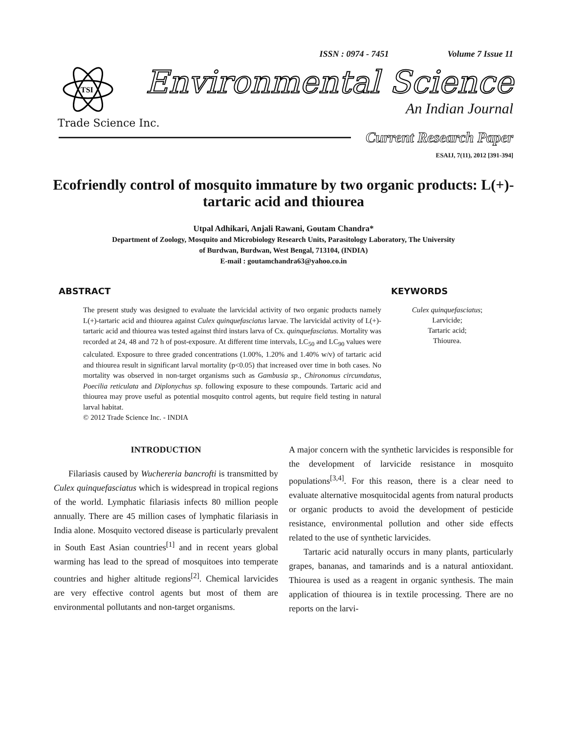ISSN : 0974 - 7451 Volume 7 Issue 11
TSI
Environmental Science
An Indian Journal
Trade Science Inc.
Current Research Paper
ESAIJ, 7(11), 2012 [391-394]
Ecofriendly control of mosquito immature by two organic products: L(+)-tartaric acid and thiourea
Utpal Adhikari, Anjali Rawani, Goutam Chandra*
Department of Zoology, Mosquito and Microbiology Research Units, Parasitology Laboratory, The University
of Burdwan, Burdwan, West Bengal, 713104, (INDIA)
E-mail : goutamchandra63@yahoo.co.in
ABSTRACT
The present study was designed to evaluate the larvicidal activity of two organic products namely L(+)-tartaric acid and thiourea against Culex quinquefasciatus larvae. The larvicidal activity of L(+)-tartaric acid and thiourea was tested against third instars larva of Cx. quinquefasciatus. Mortality was recorded at 24, 48 and 72 h of post-exposure. At different time intervals, LC<sub>50</sub> and LC<sub>90</sub> values were calculated. Exposure to three graded concentrations (1.00%, 1.20% and 1.40% w/v) of tartaric acid and thiourea result in significant larval mortality (p<0.05) that increased over time in both cases. No mortality was observed in non-target organisms such as Gambusia sp., Chironomus circumdatus, Poecilia reticulata and Diplonychus sp. following exposure to these compounds. Tartaric acid and thiourea may prove useful as potential mosquito control agents, but require field testing in natural larval habitat.
© 2012 Trade Science Inc. - INDIA
KEYWORDS
Culex quinquefasciatus;
Larvicide;
Tartaric acid;
Thiourea.
INTRODUCTION
Filariasis caused by Wuchereria bancrofti is transmitted by Culex quinquefasciatus which is widespread in tropical regions of the world. Lymphatic filariasis infects 80 million people annually. There are 45 million cases of lymphatic filariasis in India alone. Mosquito vectored disease is particularly prevalent in South East Asian countries<sup>[1]</sup> and in recent years global warming has lead to the spread of mosquitoes into temperate countries and higher altitude regions<sup>[2]</sup>. Chemical larvicides are very effective control agents but most of them are environmental pollutants and non-target organisms.
A major concern with the synthetic larvicides is responsible for the development of larvicide resistance in mosquito populations<sup>[3,4]</sup>. For this reason, there is a clear need to evaluate alternative mosquitocidal agents from natural products or organic products to avoid the development of pesticide resistance, environmental pollution and other side effects related to the use of synthetic larvicides.
Tartaric acid naturally occurs in many plants, particularly grapes, bananas, and tamarinds and is a natural antioxidant. Thiourea is used as a reagent in organic synthesis. The main application of thiourea is in textile processing. There are no reports on the larvi-